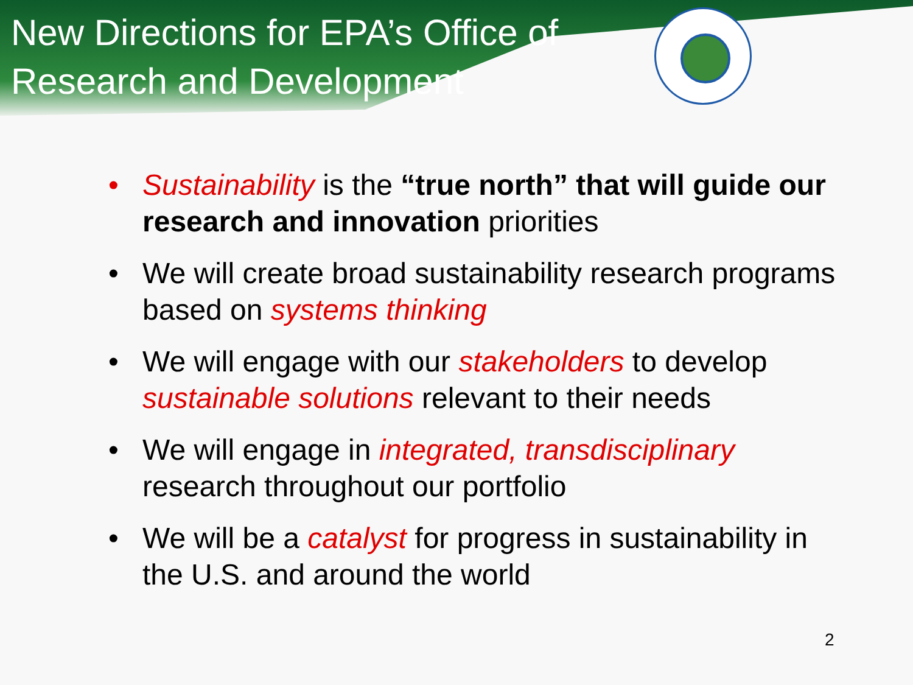New Directions for EPA’s Office of Research and Development
• Sustainability is the “true north” that will guide our research and innovation priorities
• We will create broad sustainability research programs based on systems thinking
• We will engage with our stakeholders to develop sustainable solutions relevant to their needs
• We will engage in integrated, transdisciplinary research throughout our portfolio
• We will be a catalyst for progress in sustainability in the U.S. and around the world
2